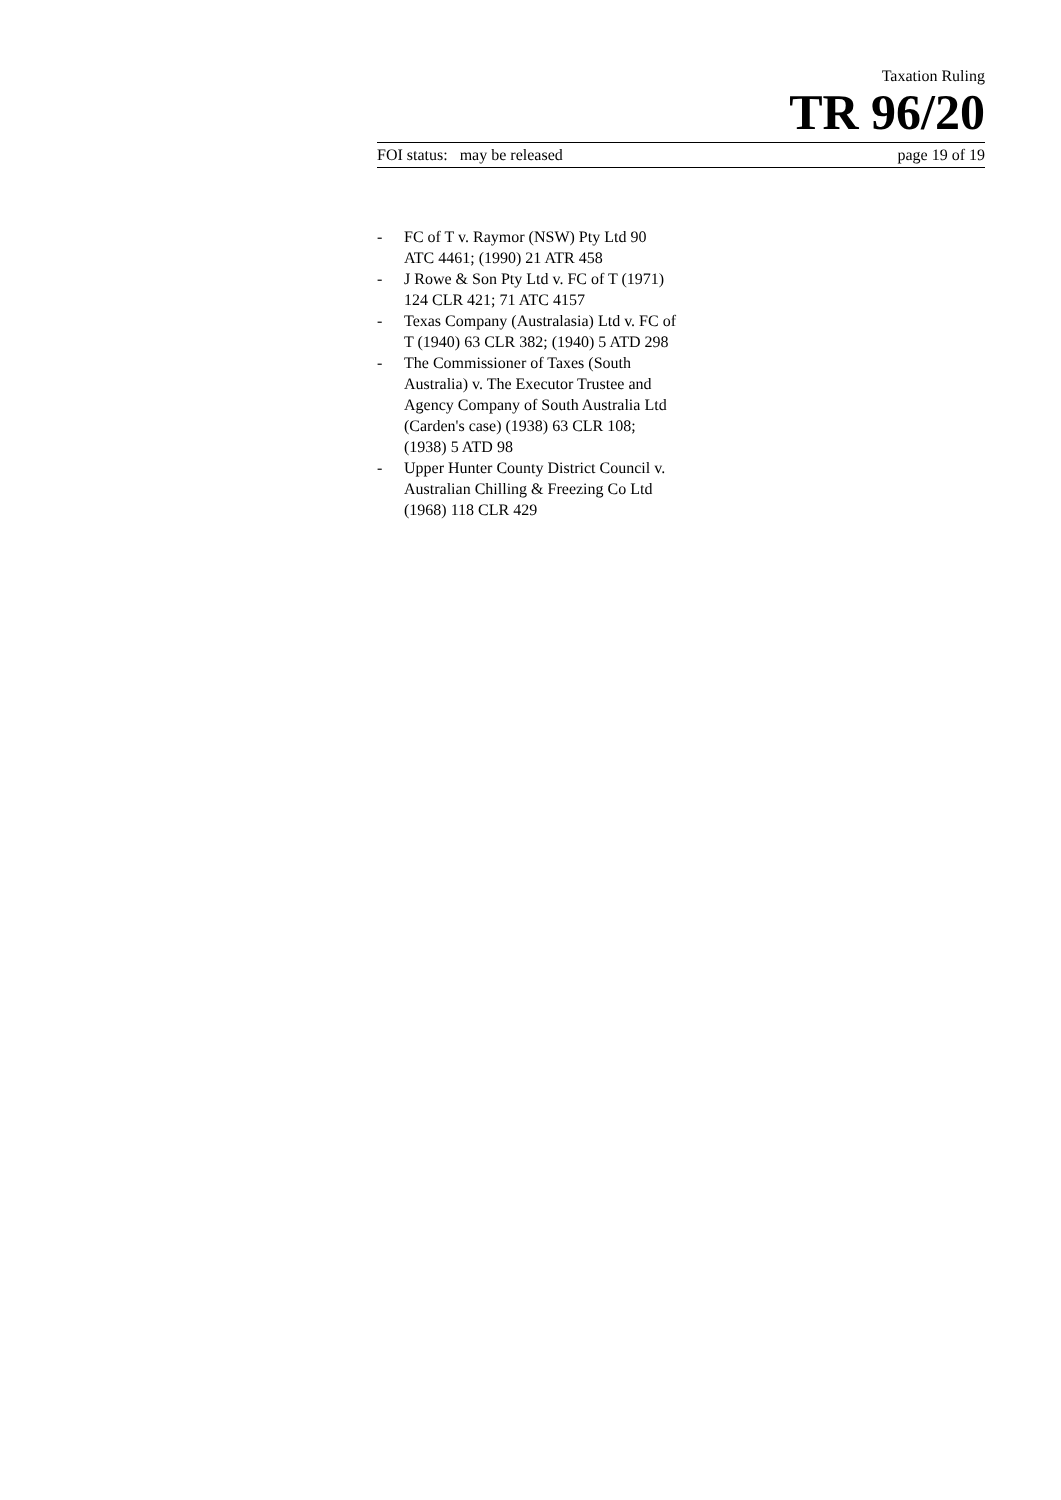Taxation Ruling
TR 96/20
FOI status: may be released page 19 of 19
- FC of T v. Raymor (NSW) Pty Ltd 90 ATC 4461; (1990) 21 ATR 458
- J Rowe & Son Pty Ltd v. FC of T (1971) 124 CLR 421; 71 ATC 4157
- Texas Company (Australasia) Ltd v. FC of T (1940) 63 CLR 382; (1940) 5 ATD 298
- The Commissioner of Taxes (South Australia) v. The Executor Trustee and Agency Company of South Australia Ltd (Carden's case) (1938) 63 CLR 108; (1938) 5 ATD 98
- Upper Hunter County District Council v. Australian Chilling & Freezing Co Ltd (1968) 118 CLR 429